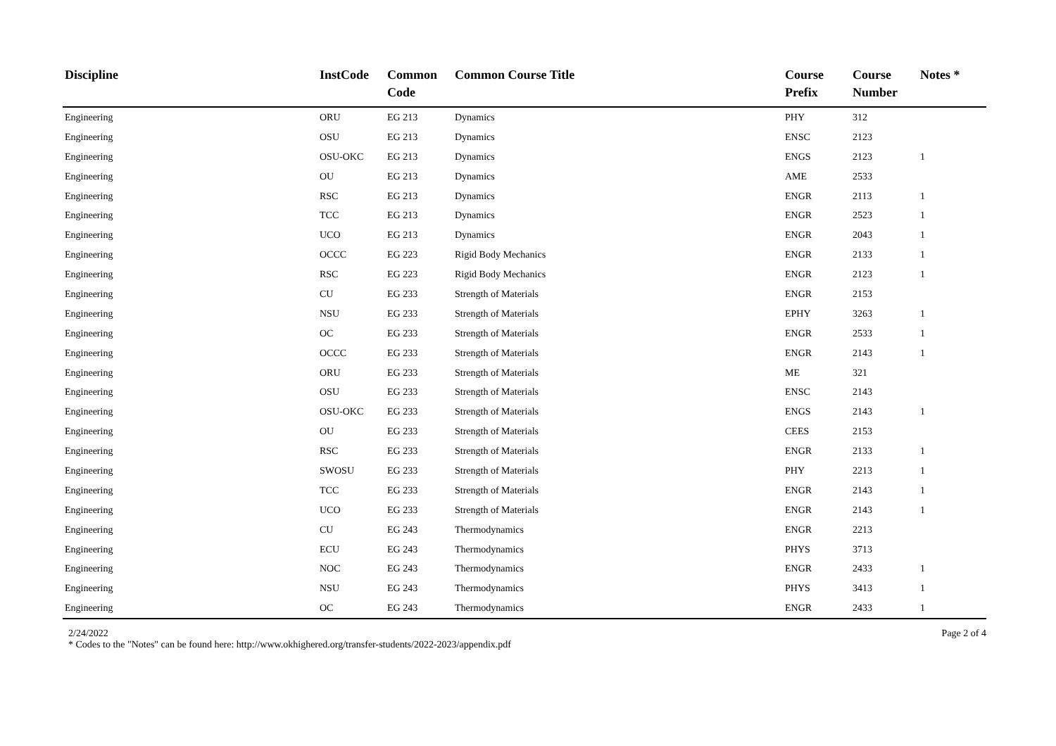| Discipline | InstCode | Common Code | Common Course Title | Course Prefix | Course Number | Notes * |
| --- | --- | --- | --- | --- | --- | --- |
| Engineering | ORU | EG 213 | Dynamics | PHY | 312 | |
| Engineering | OSU | EG 213 | Dynamics | ENSC | 2123 | |
| Engineering | OSU-OKC | EG 213 | Dynamics | ENGS | 2123 | 1 |
| Engineering | OU | EG 213 | Dynamics | AME | 2533 | |
| Engineering | RSC | EG 213 | Dynamics | ENGR | 2113 | 1 |
| Engineering | TCC | EG 213 | Dynamics | ENGR | 2523 | 1 |
| Engineering | UCO | EG 213 | Dynamics | ENGR | 2043 | 1 |
| Engineering | OCCC | EG 223 | Rigid Body Mechanics | ENGR | 2133 | 1 |
| Engineering | RSC | EG 223 | Rigid Body Mechanics | ENGR | 2123 | 1 |
| Engineering | CU | EG 233 | Strength of Materials | ENGR | 2153 | |
| Engineering | NSU | EG 233 | Strength of Materials | EPHY | 3263 | 1 |
| Engineering | OC | EG 233 | Strength of Materials | ENGR | 2533 | 1 |
| Engineering | OCCC | EG 233 | Strength of Materials | ENGR | 2143 | 1 |
| Engineering | ORU | EG 233 | Strength of Materials | ME | 321 | |
| Engineering | OSU | EG 233 | Strength of Materials | ENSC | 2143 | |
| Engineering | OSU-OKC | EG 233 | Strength of Materials | ENGS | 2143 | 1 |
| Engineering | OU | EG 233 | Strength of Materials | CEES | 2153 | |
| Engineering | RSC | EG 233 | Strength of Materials | ENGR | 2133 | 1 |
| Engineering | SWOSU | EG 233 | Strength of Materials | PHY | 2213 | 1 |
| Engineering | TCC | EG 233 | Strength of Materials | ENGR | 2143 | 1 |
| Engineering | UCO | EG 233 | Strength of Materials | ENGR | 2143 | 1 |
| Engineering | CU | EG 243 | Thermodynamics | ENGR | 2213 | |
| Engineering | ECU | EG 243 | Thermodynamics | PHYS | 3713 | |
| Engineering | NOC | EG 243 | Thermodynamics | ENGR | 2433 | 1 |
| Engineering | NSU | EG 243 | Thermodynamics | PHYS | 3413 | 1 |
| Engineering | OC | EG 243 | Thermodynamics | ENGR | 2433 | 1 |
2/24/2022 Page 2 of 4
* Codes to the "Notes" can be found here: http://www.okhighered.org/transfer-students/2022-2023/appendix.pdf